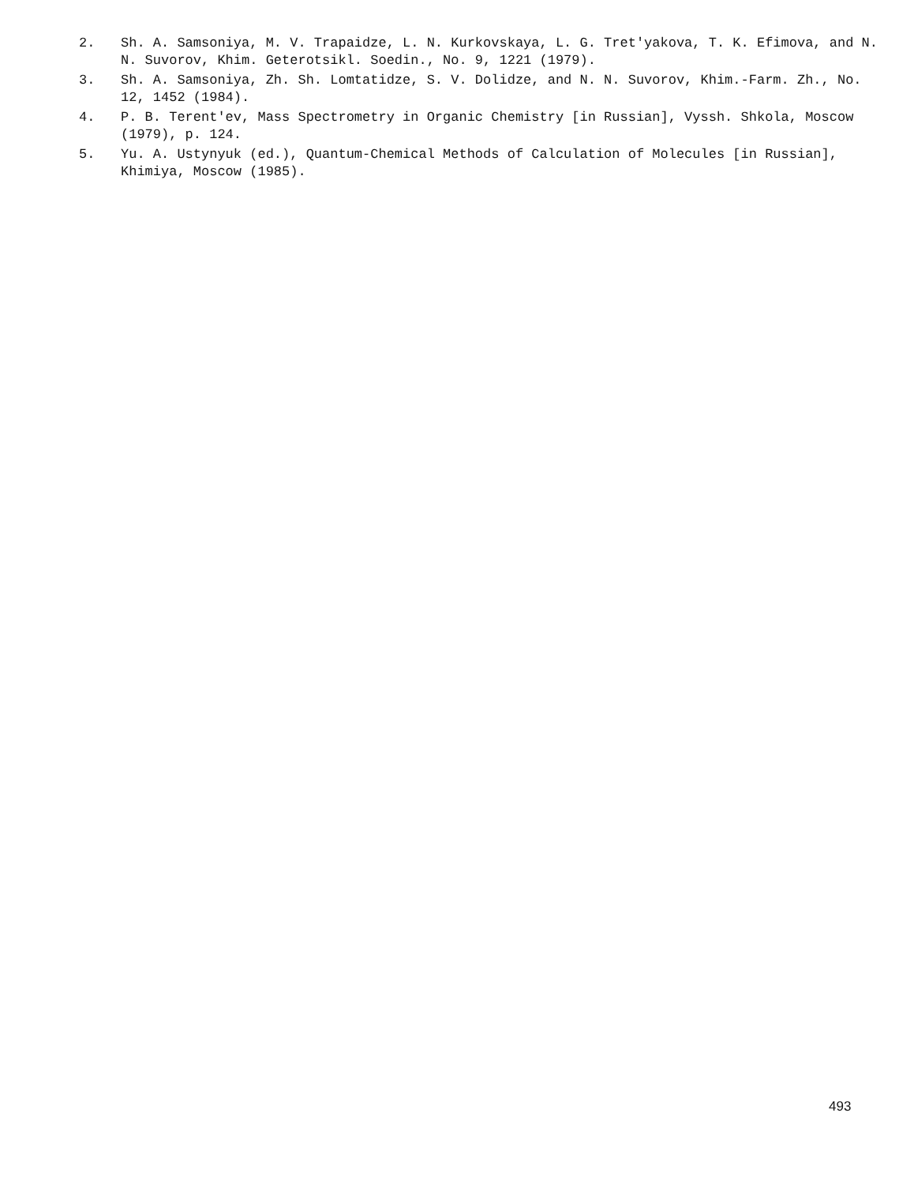2. Sh. A. Samsoniya, M. V. Trapaidze, L. N. Kurkovskaya, L. G. Tret'yakova, T. K. Efimova, and N. N. Suvorov, Khim. Geterotsikl. Soedin., No. 9, 1221 (1979).
3. Sh. A. Samsoniya, Zh. Sh. Lomtatidze, S. V. Dolidze, and N. N. Suvorov, Khim.-Farm. Zh., No. 12, 1452 (1984).
4. P. B. Terent'ev, Mass Spectrometry in Organic Chemistry [in Russian], Vyssh. Shkola, Moscow (1979), p. 124.
5. Yu. A. Ustynyuk (ed.), Quantum-Chemical Methods of Calculation of Molecules [in Russian], Khimiya, Moscow (1985).
493